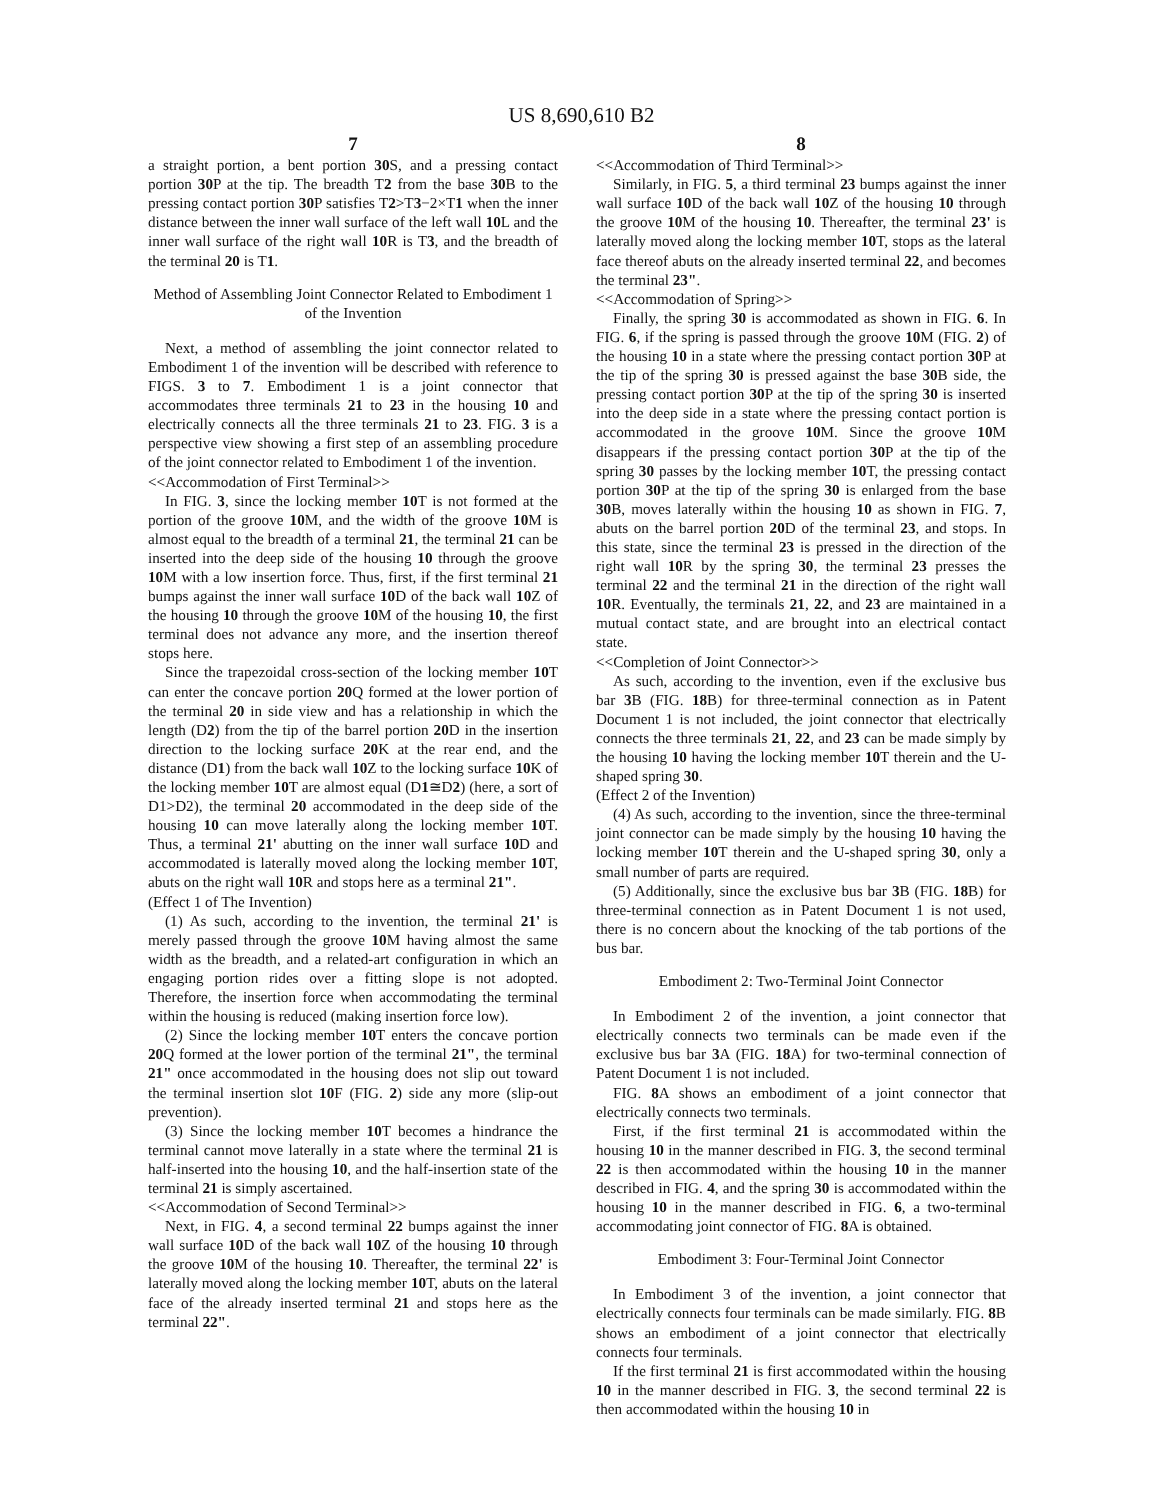US 8,690,610 B2
7
a straight portion, a bent portion 30 S, and a pressing contact portion 30 P at the tip. The breadth T2 from the base 30 B to the pressing contact portion 30 P satisfies T2>T3−2×T1 when the inner distance between the inner wall surface of the left wall 10 L and the inner wall surface of the right wall 10 R is T3, and the breadth of the terminal 20 is T1.
Method of Assembling Joint Connector Related to Embodiment 1 of the Invention
Next, a method of assembling the joint connector related to Embodiment 1 of the invention will be described with reference to FIGS. 3 to 7. Embodiment 1 is a joint connector that accommodates three terminals 21 to 23 in the housing 10 and electrically connects all the three terminals 21 to 23. FIG. 3 is a perspective view showing a first step of an assembling procedure of the joint connector related to Embodiment 1 of the invention.
<<Accommodation of First Terminal>>
In FIG. 3, since the locking member 10 T is not formed at the portion of the groove 10 M, and the width of the groove 10 M is almost equal to the breadth of a terminal 21, the terminal 21 can be inserted into the deep side of the housing 10 through the groove 10 M with a low insertion force. Thus, first, if the first terminal 21 bumps against the inner wall surface 10 D of the back wall 10 Z of the housing 10 through the groove 10 M of the housing 10, the first terminal does not advance any more, and the insertion thereof stops here.
Since the trapezoidal cross-section of the locking member 10 T can enter the concave portion 20 Q formed at the lower portion of the terminal 20 in side view and has a relationship in which the length (D2) from the tip of the barrel portion 20 D in the insertion direction to the locking surface 20 K at the rear end, and the distance (D1) from the back wall 10 Z to the locking surface 10 K of the locking member 10 T are almost equal (D1≅D2) (here, a sort of D1>D2), the terminal 20 accommodated in the deep side of the housing 10 can move laterally along the locking member 10 T. Thus, a terminal 21' abutting on the inner wall surface 10 D and accommodated is laterally moved along the locking member 10 T, abuts on the right wall 10 R and stops here as a terminal 21".
(Effect 1 of The Invention)
(1) As such, according to the invention, the terminal 21' is merely passed through the groove 10 M having almost the same width as the breadth, and a related-art configuration in which an engaging portion rides over a fitting slope is not adopted. Therefore, the insertion force when accommodating the terminal within the housing is reduced (making insertion force low).
(2) Since the locking member 10 T enters the concave portion 20 Q formed at the lower portion of the terminal 21", the terminal 21" once accommodated in the housing does not slip out toward the terminal insertion slot 10 F (FIG. 2) side any more (slip-out prevention).
(3) Since the locking member 10 T becomes a hindrance the terminal cannot move laterally in a state where the terminal 21 is half-inserted into the housing 10, and the half-insertion state of the terminal 21 is simply ascertained.
<<Accommodation of Second Terminal>>
Next, in FIG. 4, a second terminal 22 bumps against the inner wall surface 10 D of the back wall 10 Z of the housing 10 through the groove 10 M of the housing 10. Thereafter, the terminal 22' is laterally moved along the locking member 10 T, abuts on the lateral face of the already inserted terminal 21 and stops here as the terminal 22".
8
<<Accommodation of Third Terminal>>
Similarly, in FIG. 5, a third terminal 23 bumps against the inner wall surface 10 D of the back wall 10 Z of the housing 10 through the groove 10 M of the housing 10. Thereafter, the terminal 23' is laterally moved along the locking member 10 T, stops as the lateral face thereof abuts on the already inserted terminal 22, and becomes the terminal 23".
<<Accommodation of Spring>>
Finally, the spring 30 is accommodated as shown in FIG. 6. In FIG. 6, if the spring is passed through the groove 10 M (FIG. 2) of the housing 10 in a state where the pressing contact portion 30 P at the tip of the spring 30 is pressed against the base 30 B side, the pressing contact portion 30 P at the tip of the spring 30 is inserted into the deep side in a state where the pressing contact portion is accommodated in the groove 10 M. Since the groove 10 M disappears if the pressing contact portion 30 P at the tip of the spring 30 passes by the locking member 10 T, the pressing contact portion 30 P at the tip of the spring 30 is enlarged from the base 30 B, moves laterally within the housing 10 as shown in FIG. 7, abuts on the barrel portion 20 D of the terminal 23, and stops. In this state, since the terminal 23 is pressed in the direction of the right wall 10 R by the spring 30, the terminal 23 presses the terminal 22 and the terminal 21 in the direction of the right wall 10 R. Eventually, the terminals 21, 22, and 23 are maintained in a mutual contact state, and are brought into an electrical contact state.
<<Completion of Joint Connector>>
As such, according to the invention, even if the exclusive bus bar 3 B (FIG. 18 B) for three-terminal connection as in Patent Document 1 is not included, the joint connector that electrically connects the three terminals 21, 22, and 23 can be made simply by the housing 10 having the locking member 10 T therein and the U-shaped spring 30.
(Effect 2 of the Invention)
(4) As such, according to the invention, since the three-terminal joint connector can be made simply by the housing 10 having the locking member 10 T therein and the U-shaped spring 30, only a small number of parts are required.
(5) Additionally, since the exclusive bus bar 3 B (FIG. 18 B) for three-terminal connection as in Patent Document 1 is not used, there is no concern about the knocking of the tab portions of the bus bar.
Embodiment 2: Two-Terminal Joint Connector
In Embodiment 2 of the invention, a joint connector that electrically connects two terminals can be made even if the exclusive bus bar 3 A (FIG. 18 A) for two-terminal connection of Patent Document 1 is not included.
FIG. 8 A shows an embodiment of a joint connector that electrically connects two terminals.
First, if the first terminal 21 is accommodated within the housing 10 in the manner described in FIG. 3, the second terminal 22 is then accommodated within the housing 10 in the manner described in FIG. 4, and the spring 30 is accommodated within the housing 10 in the manner described in FIG. 6, a two-terminal accommodating joint connector of FIG. 8 A is obtained.
Embodiment 3: Four-Terminal Joint Connector
In Embodiment 3 of the invention, a joint connector that electrically connects four terminals can be made similarly. FIG. 8 B shows an embodiment of a joint connector that electrically connects four terminals.
If the first terminal 21 is first accommodated within the housing 10 in the manner described in FIG. 3, the second terminal 22 is then accommodated within the housing 10 in